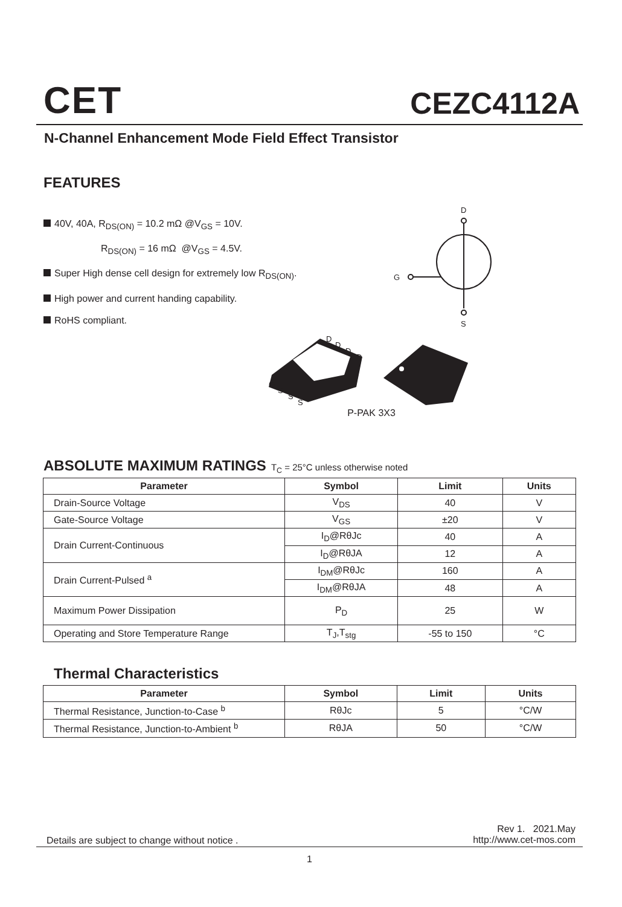CET CEZC4112A
N-Channel Enhancement Mode Field Effect Transistor
FEATURES
40V, 40A, R<sub>DS(ON)</sub> = 10.2 mΩ @V<sub>GS</sub> = 10V.
R<sub>DS(ON)</sub> = 16 mΩ @V<sub>GS</sub> = 4.5V.
Super High dense cell design for extremely low R<sub>DS(ON)</sub>.
High power and current handing capability.
RoHS compliant.
D
G
S
D
D
D
D
G
S
S
S
P-PAK 3X3
ABSOLUTE MAXIMUM RATINGS T<sub>C</sub> = 25°C unless otherwise noted
| Parameter | Symbol | Limit | Units |
| --- | --- | --- | --- |
| Drain-Source Voltage | V<sub>DS</sub> | 40 | V |
| Gate-Source Voltage | V<sub>GS</sub> | ±20 | V |
| Drain Current-Continuous | I<sub>D</sub>@RθJc | 40 | A |
| | I<sub>D</sub>@RθJA | 12 | A |
| Drain Current-Pulsed <sup>a</sup> | I<sub>DM</sub>@RθJc | 160 | A |
| | I<sub>DM</sub>@RθJA | 48 | A |
| Maximum Power Dissipation | P<sub>D</sub> | 25 | W |
| Operating and Store Temperature Range | T<sub>J</sub>,T<sub>stg</sub> | -55 to 150 | °C |
Thermal Characteristics
| Parameter | Symbol | Limit | Units |
| --- | --- | --- | --- |
| Thermal Resistance, Junction-to-Case <sup>b</sup> | RθJc | 5 | °C/W |
| Thermal Resistance, Junction-to-Ambient <sup>b</sup> | RθJA | 50 | °C/W |
Rev 1. 2021.May
http://www.cet-mos.com
Details are subject to change without notice .
1